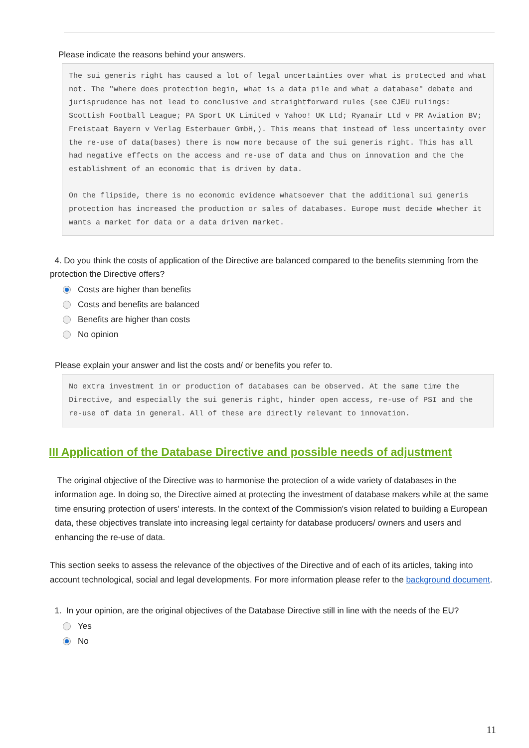Please indicate the reasons behind your answers.
The sui generis right has caused a lot of legal uncertainties over what is protected and what not. The "where does protection begin, what is a data pile and what a database" debate and jurisprudence has not lead to conclusive and straightforward rules (see CJEU rulings: Scottish Football League; PA Sport UK Limited v Yahoo! UK Ltd; Ryanair Ltd v PR Aviation BV; Freistaat Bayern v Verlag Esterbauer GmbH,). This means that instead of less uncertainty over the re-use of data(bases) there is now more because of the sui generis right. This has all had negative effects on the access and re-use of data and thus on innovation and the the establishment of an economic that is driven by data.
On the flipside, there is no economic evidence whatsoever that the additional sui generis protection has increased the production or sales of databases. Europe must decide whether it wants a market for data or a data driven market.
4. Do you think the costs of application of the Directive are balanced compared to the benefits stemming from the protection the Directive offers?
Costs are higher than benefits
Costs and benefits are balanced
Benefits are higher than costs
No opinion
Please explain your answer and list the costs and/ or benefits you refer to.
No extra investment in or production of databases can be observed. At the same time the Directive, and especially the sui generis right, hinder open access, re-use of PSI and the re-use of data in general. All of these are directly relevant to innovation.
III Application of the Database Directive and possible needs of adjustment
The original objective of the Directive was to harmonise the protection of a wide variety of databases in the information age. In doing so, the Directive aimed at protecting the investment of database makers while at the same time ensuring protection of users' interests. In the context of the Commission's vision related to building a European data, these objectives translate into increasing legal certainty for database producers/ owners and users and enhancing the re-use of data.
This section seeks to assess the relevance of the objectives of the Directive and of each of its articles, taking into account technological, social and legal developments. For more information please refer to the background document.
1. In your opinion, are the original objectives of the Database Directive still in line with the needs of the EU?
Yes
No
11